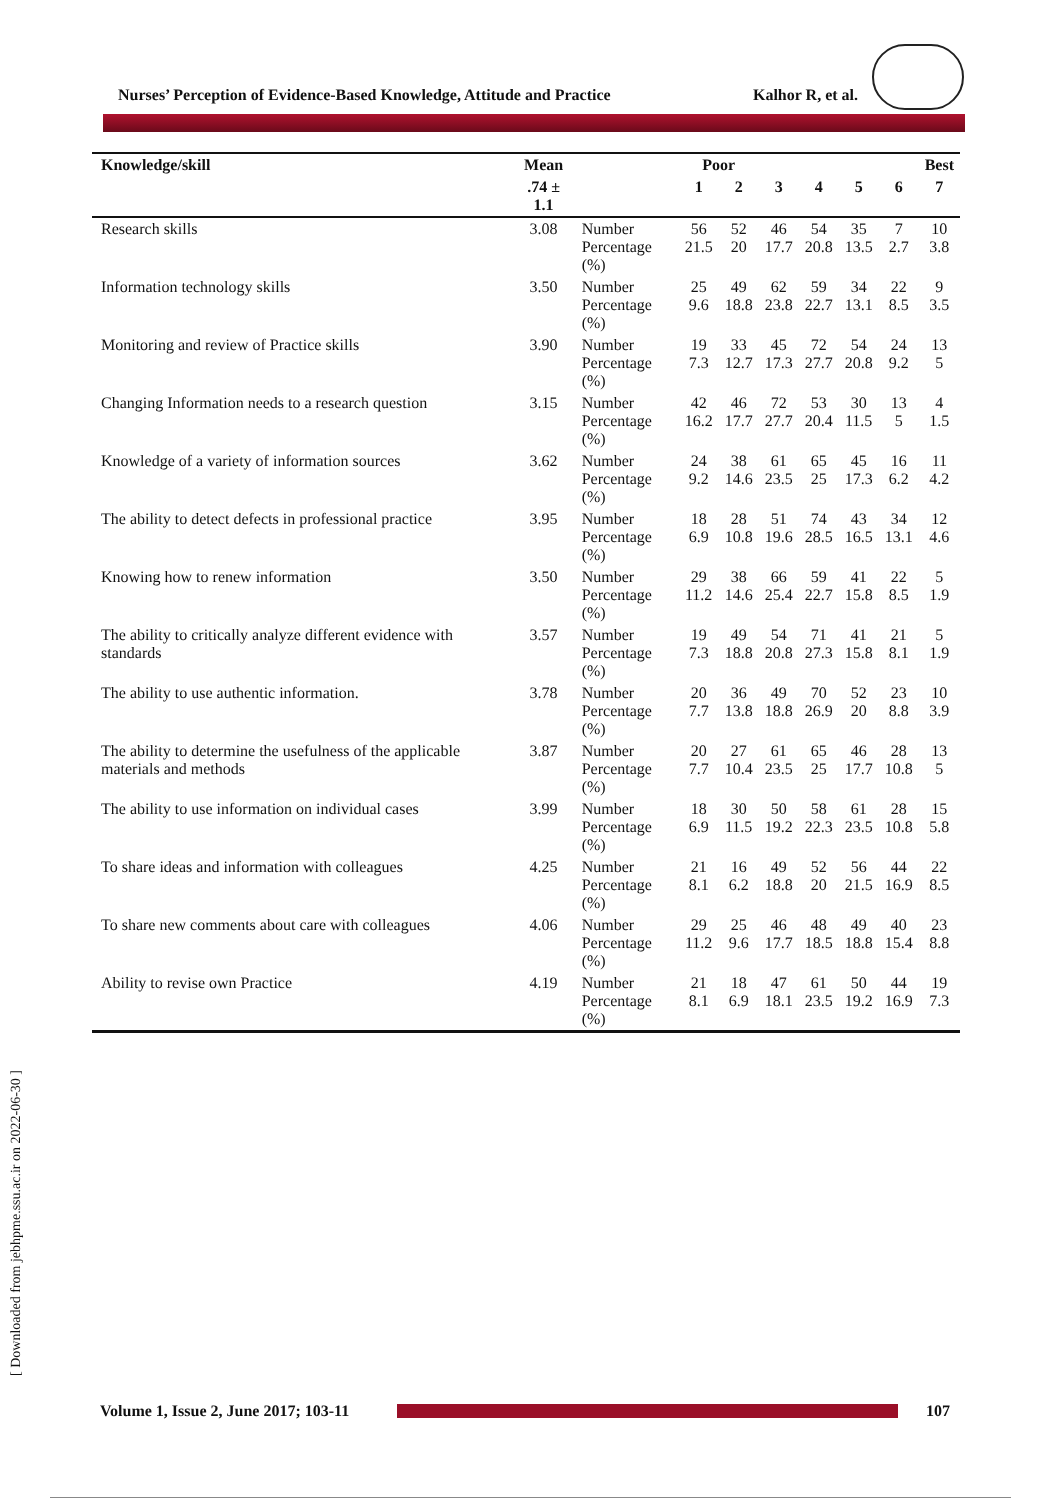Nurses’ Perception of Evidence-Based Knowledge, Attitude and Practice Kalhor R, et al.
| Knowledge/skill | Mean | | Poor | | | | | | Best |
| --- | --- | --- | --- | --- | --- | --- | --- | --- | --- |
| | .74 ± 1.1 | | 1 | 2 | 3 | 4 | 5 | 6 | 7 |
| Research skills | 3.08 | Number Percentage (%) | 56 21.5 | 52 20 | 46 17.7 | 54 20.8 | 35 13.5 | 7 2.7 | 10 3.8 |
| Information technology skills | 3.50 | Number Percentage (%) | 25 9.6 | 49 18.8 | 62 23.8 | 59 22.7 | 34 13.1 | 22 8.5 | 9 3.5 |
| Monitoring and review of Practice skills | 3.90 | Number Percentage (%) | 19 7.3 | 33 12.7 | 45 17.3 | 72 27.7 | 54 20.8 | 24 9.2 | 13 5 |
| Changing Information needs to a research question | 3.15 | Number Percentage (%) | 42 16.2 | 46 17.7 | 72 27.7 | 53 20.4 | 30 11.5 | 13 5 | 4 1.5 |
| Knowledge of a variety of information sources | 3.62 | Number Percentage (%) | 24 9.2 | 38 14.6 | 61 23.5 | 65 25 | 45 17.3 | 16 6.2 | 11 4.2 |
| The ability to detect defects in professional practice | 3.95 | Number Percentage (%) | 18 6.9 | 28 10.8 | 51 19.6 | 74 28.5 | 43 16.5 | 34 13.1 | 12 4.6 |
| Knowing how to renew information | 3.50 | Number Percentage (%) | 29 11.2 | 38 14.6 | 66 25.4 | 59 22.7 | 41 15.8 | 22 8.5 | 5 1.9 |
| The ability to critically analyze different evidence with standards | 3.57 | Number Percentage (%) | 19 7.3 | 49 18.8 | 54 20.8 | 71 27.3 | 41 15.8 | 21 8.1 | 5 1.9 |
| The ability to use authentic information. | 3.78 | Number Percentage (%) | 20 7.7 | 36 13.8 | 49 18.8 | 70 26.9 | 52 20 | 23 8.8 | 10 3.9 |
| The ability to determine the usefulness of the applicable materials and methods | 3.87 | Number Percentage (%) | 20 7.7 | 27 10.4 | 61 23.5 | 65 25 | 46 17.7 | 28 10.8 | 13 5 |
| The ability to use information on individual cases | 3.99 | Number Percentage (%) | 18 6.9 | 30 11.5 | 50 19.2 | 58 22.3 | 61 23.5 | 28 10.8 | 15 5.8 |
| To share ideas and information with colleagues | 4.25 | Number Percentage (%) | 21 8.1 | 16 6.2 | 49 18.8 | 52 20 | 56 21.5 | 44 16.9 | 22 8.5 |
| To share new comments about care with colleagues | 4.06 | Number Percentage (%) | 29 11.2 | 25 9.6 | 46 17.7 | 48 18.5 | 49 18.8 | 40 15.4 | 23 8.8 |
| Ability to revise own Practice | 4.19 | Number Percentage (%) | 21 8.1 | 18 6.9 | 47 18.1 | 61 23.5 | 50 19.2 | 44 16.9 | 19 7.3 |
[ Downloaded from jebhpme.ssu.ac.ir on 2022-06-30 ]
Volume 1, Issue 2, June 2017; 103-11 107